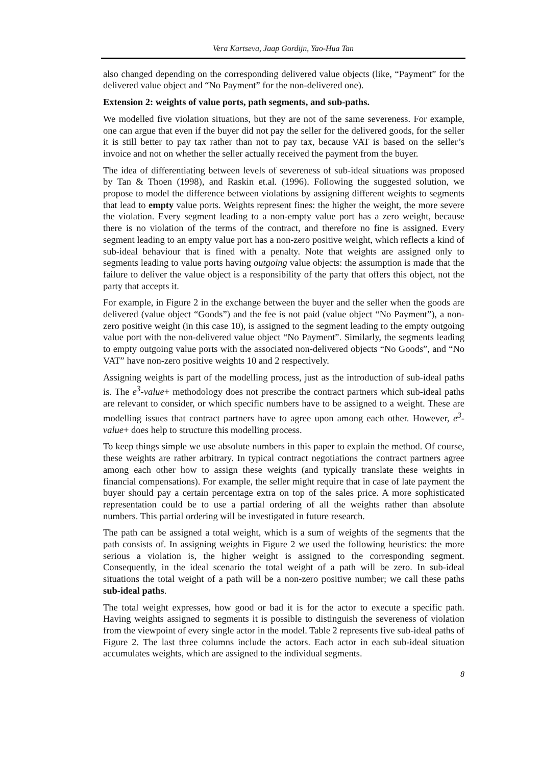Vera Kartseva, Jaap Gordijn, Yao-Hua Tan
also changed depending on the corresponding delivered value objects (like, “Payment” for the delivered value object and “No Payment” for the non-delivered one).
Extension 2: weights of value ports, path segments, and sub-paths.
We modelled five violation situations, but they are not of the same severeness. For example, one can argue that even if the buyer did not pay the seller for the delivered goods, for the seller it is still better to pay tax rather than not to pay tax, because VAT is based on the seller’s invoice and not on whether the seller actually received the payment from the buyer.
The idea of differentiating between levels of severeness of sub-ideal situations was proposed by Tan & Thoen (1998), and Raskin et.al. (1996). Following the suggested solution, we propose to model the difference between violations by assigning different weights to segments that lead to empty value ports. Weights represent fines: the higher the weight, the more severe the violation. Every segment leading to a non-empty value port has a zero weight, because there is no violation of the terms of the contract, and therefore no fine is assigned. Every segment leading to an empty value port has a non-zero positive weight, which reflects a kind of sub-ideal behaviour that is fined with a penalty. Note that weights are assigned only to segments leading to value ports having outgoing value objects: the assumption is made that the failure to deliver the value object is a responsibility of the party that offers this object, not the party that accepts it.
For example, in Figure 2 in the exchange between the buyer and the seller when the goods are delivered (value object “Goods”) and the fee is not paid (value object “No Payment”), a non-zero positive weight (in this case 10), is assigned to the segment leading to the empty outgoing value port with the non-delivered value object “No Payment”. Similarly, the segments leading to empty outgoing value ports with the associated non-delivered objects “No Goods”, and “No VAT” have non-zero positive weights 10 and 2 respectively.
Assigning weights is part of the modelling process, just as the introduction of sub-ideal paths is. The e<sup>3</sup>-value+ methodology does not prescribe the contract partners which sub-ideal paths are relevant to consider, or which specific numbers have to be assigned to a weight. These are modelling issues that contract partners have to agree upon among each other. However, e<sup>3</sup>-value+ does help to structure this modelling process.
To keep things simple we use absolute numbers in this paper to explain the method. Of course, these weights are rather arbitrary. In typical contract negotiations the contract partners agree among each other how to assign these weights (and typically translate these weights in financial compensations). For example, the seller might require that in case of late payment the buyer should pay a certain percentage extra on top of the sales price. A more sophisticated representation could be to use a partial ordering of all the weights rather than absolute numbers. This partial ordering will be investigated in future research.
The path can be assigned a total weight, which is a sum of weights of the segments that the path consists of. In assigning weights in Figure 2 we used the following heuristics: the more serious a violation is, the higher weight is assigned to the corresponding segment. Consequently, in the ideal scenario the total weight of a path will be zero. In sub-ideal situations the total weight of a path will be a non-zero positive number; we call these paths sub-ideal paths.
The total weight expresses, how good or bad it is for the actor to execute a specific path. Having weights assigned to segments it is possible to distinguish the severeness of violation from the viewpoint of every single actor in the model. Table 2 represents five sub-ideal paths of Figure 2. The last three columns include the actors. Each actor in each sub-ideal situation accumulates weights, which are assigned to the individual segments.
8